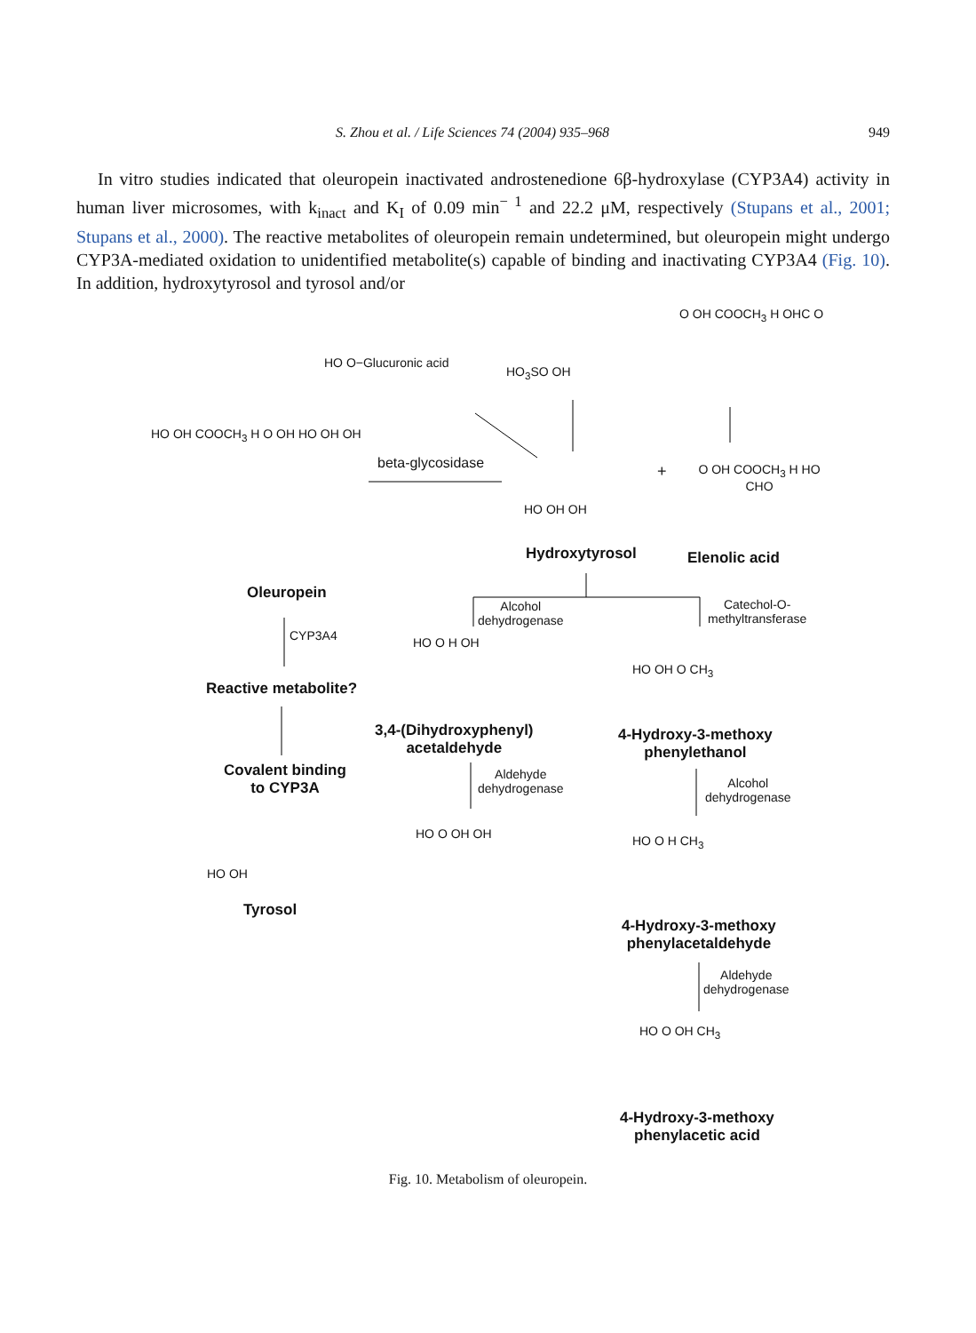S. Zhou et al. / Life Sciences 74 (2004) 935–968 949
In vitro studies indicated that oleuropein inactivated androstenedione 6β-hydroxylase (CYP3A4) activity in human liver microsomes, with k<sub>inact</sub> and K<sub>I</sub> of 0.09 min<sup>− 1</sup> and 22.2 μM, respectively (Stupans et al., 2001; Stupans et al., 2000). The reactive metabolites of oleuropein remain undetermined, but oleuropein might undergo CYP3A-mediated oxidation to unidentified metabolite(s) capable of binding and inactivating CYP3A4 (Fig. 10). In addition, hydroxytyrosol and tyrosol and/or
HO O−Glucuronic acid
HO<sub>3</sub>SO OH
O OH COOCH<sub>3</sub> H OHC O
HO OH COOCH<sub>3</sub> H O OH HO OH OH
beta-glycosidase
HO OH OH
+ O OH COOCH<sub>3</sub> H HO CHO
Oleuropein
Hydroxytyrosol Elenolic acid
CYP3A4
Alcohol
dehydrogenase
Catechol-O-
methyltransferase
Reactive metabolite?
HO O H OH
HO OH O CH<sub>3</sub>
3,4-(Dihydroxyphenyl)
acetaldehyde
4-Hydroxy-3-methoxy
phenylethanol
Covalent binding
to CYP3A
Aldehyde
dehydrogenase
Alcohol
dehydrogenase
HO OH
HO O OH OH HO O H CH<sub>3</sub>
Tyrosol
4-Hydroxy-3-methoxy
phenylacetaldehyde
Aldehyde
dehydrogenase
HO O OH CH<sub>3</sub>
4-Hydroxy-3-methoxy
phenylacetic acid
Fig. 10. Metabolism of oleuropein.